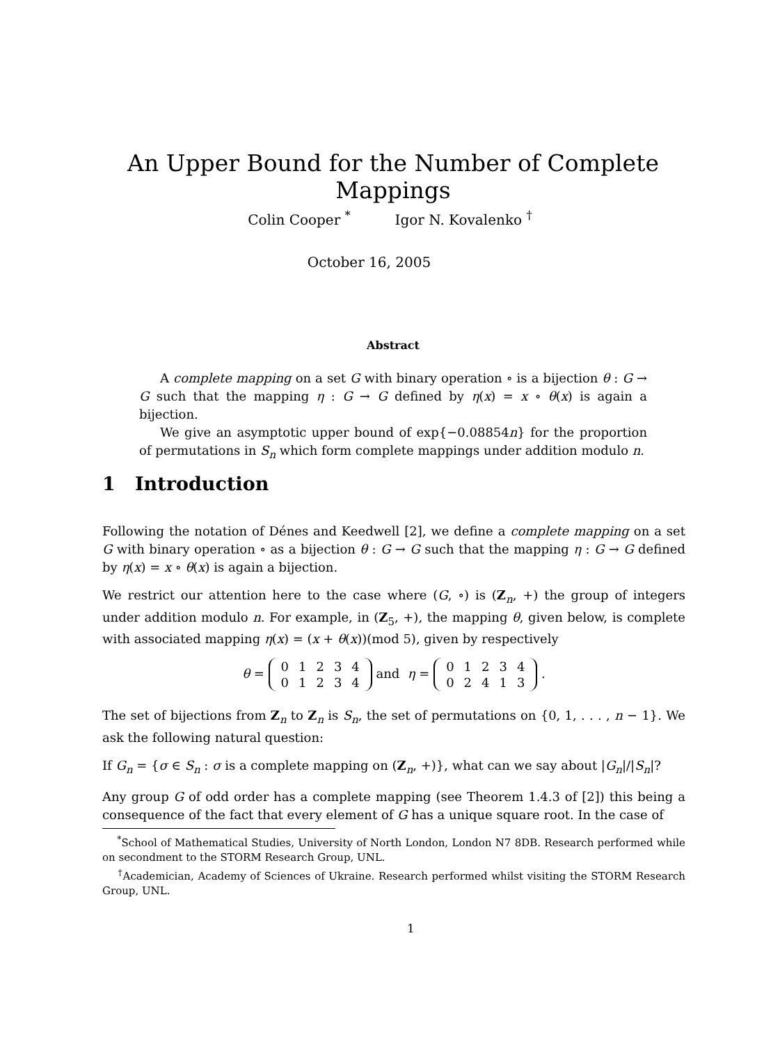An Upper Bound for the Number of Complete Mappings
Colin Cooper <sup>*</sup> Igor N. Kovalenko <sup>†</sup>
October 16, 2005
Abstract
A complete mapping on a set G with binary operation ∘ is a bijection θ : G → G such that the mapping η : G → G defined by η(x) = x ∘ θ(x) is again a bijection.
We give an asymptotic upper bound of exp{−0.08854n} for the proportion of permutations in S<sub>n</sub> which form complete mappings under addition modulo n.
1 Introduction
Following the notation of Dénes and Keedwell [2], we define a complete mapping on a set G with binary operation ∘ as a bijection θ : G → G such that the mapping η : G → G defined by η(x) = x ∘ θ(x) is again a bijection.
We restrict our attention here to the case where (G, ∘) is (Z<sub>n</sub>, +) the group of integers under addition modulo n. For example, in (Z<sub>5</sub>, +), the mapping θ, given below, is complete with associated mapping η(x) = (x + θ(x))(mod 5), given by respectively
θ =
| 0 | 1 | 2 | 3 | 4 |
| 0 | 1 | 2 | 3 | 4 |
and η =
| 0 | 1 | 2 | 3 | 4 |
| 0 | 2 | 4 | 1 | 3 |
.
The set of bijections from Z<sub>n</sub> to Z<sub>n</sub> is S<sub>n</sub>, the set of permutations on {0, 1, . . . , n − 1}. We ask the following natural question:
If G<sub>n</sub> = {σ ∈ S<sub>n</sub> : σ is a complete mapping on (Z<sub>n</sub>, +)}, what can we say about |G<sub>n</sub>|/|S<sub>n</sub>|?
Any group G of odd order has a complete mapping (see Theorem 1.4.3 of [2]) this being a consequence of the fact that every element of G has a unique square root. In the case of
<sup>*</sup> School of Mathematical Studies, University of North London, London N7 8DB. Research performed while on secondment to the STORM Research Group, UNL.
<sup>†</sup> Academician, Academy of Sciences of Ukraine. Research performed whilst visiting the STORM Research Group, UNL.
1